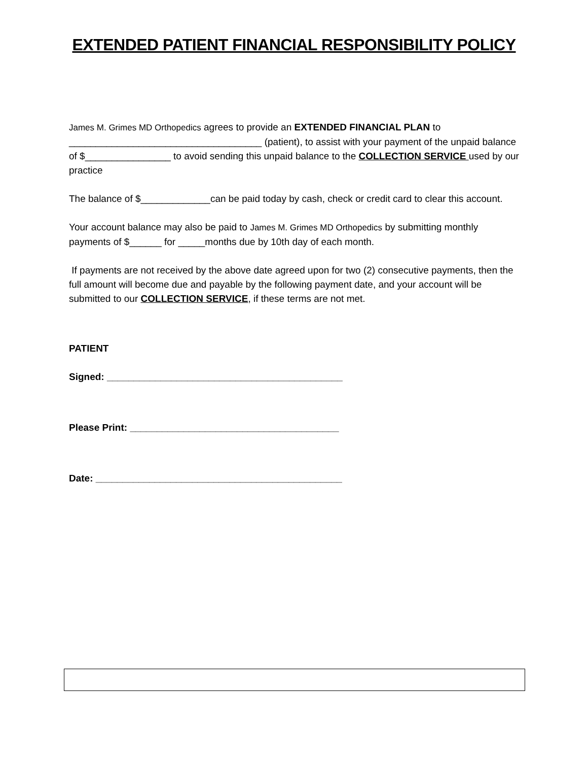EXTENDED PATIENT FINANCIAL RESPONSIBILITY POLICY
James M. Grimes MD Orthopedics agrees to provide an EXTENDED FINANCIAL PLAN to ____________________________________ (patient), to assist with your payment of the unpaid balance of $________________ to avoid sending this unpaid balance to the COLLECTION SERVICE used by our practice
The balance of $_____________can be paid today by cash, check or credit card to clear this account.
Your account balance may also be paid to James M. Grimes MD Orthopedics by submitting monthly payments of $______ for _____months due by 10th day of each month.
If payments are not received by the above date agreed upon for two (2) consecutive payments, then the full amount will become due and payable by the following payment date, and your account will be submitted to our COLLECTION SERVICE, if these terms are not met.
PATIENT
Signed: ____________________________________________
Please Print: _______________________________________
Date: ______________________________________________